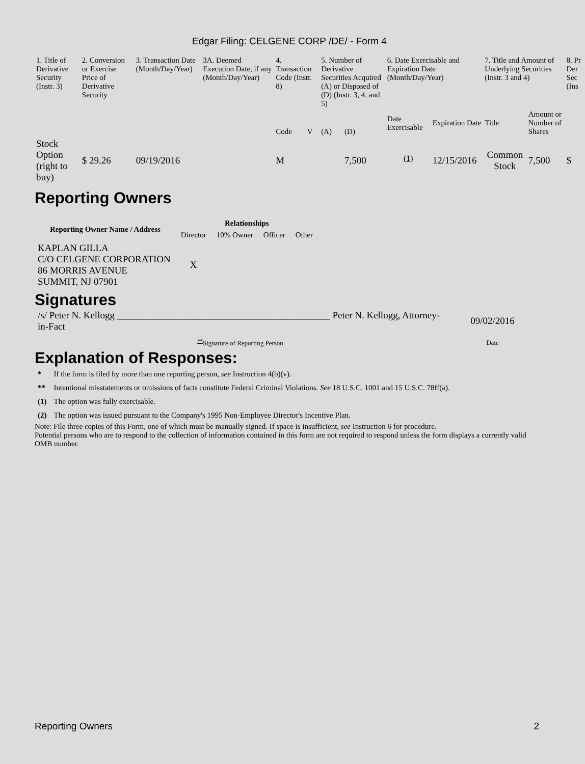Edgar Filing: CELGENE CORP /DE/ - Form 4
| 1. Title of Derivative Security (Instr. 3) | 2. Conversion or Exercise Price of Derivative Security | 3. Transaction Date (Month/Day/Year) | 3A. Deemed Execution Date, if any (Month/Day/Year) | 4. Transaction Code (Instr. 8) | | 5. Number of Derivative Securities Acquired (A) or Disposed of (D) (Instr. 3, 4, and 5) | | 6. Date Exercisable and Expiration Date (Month/Day/Year) | | 7. Title and Amount of Underlying Securities (Instr. 3 and 4) | | 8. Pr Der Sec (Ins |
| --- | --- | --- | --- | --- | --- | --- | --- | --- | --- | --- | --- | --- |
| | | | | Code | V | (A) | (D) | Date Exercisable | Expiration Date | Title | Amount or Number of Shares | |
| Stock Option (right to buy) | $ 29.26 | 09/19/2016 | | M | | | 7,500 | <sup>(1)</sup> | 12/15/2016 | Common Stock | 7,500 | $ |
Reporting Owners
| Reporting Owner Name / Address | Relationships | | | |
| --- | --- | --- | --- | --- |
| | Director | 10% Owner | Officer | Other |
| KAPLAN GILLA C/O CELGENE CORPORATION 86 MORRIS AVENUE SUMMIT, NJ 07901 | X | | | |
Signatures
| /s/ Peter N. Kellogg ____________________________________________ Peter N. Kellogg, Attorney-in-Fact | 09/02/2016 |
| <sup>**</sup> Signature of Reporting Person | Date |
Explanation of Responses:
| * | If the form is filed by more than one reporting person, see Instruction 4(b)(v). |
| ** | Intentional misstatements or omissions of facts constitute Federal Criminal Violations. See 18 U.S.C. 1001 and 15 U.S.C. 78ff(a). |
| (1) | The option was fully exercisable. |
| (2) | The option was issued pursuant to the Company's 1995 Non-Employee Director's Incentive Plan. |
Note: File three copies of this Form, one of which must be manually signed. If space is insufficient, see Instruction 6 for procedure.
Potential persons who are to respond to the collection of information contained in this form are not required to respond unless the form displays a currently valid OMB number.
Reporting Owners 2